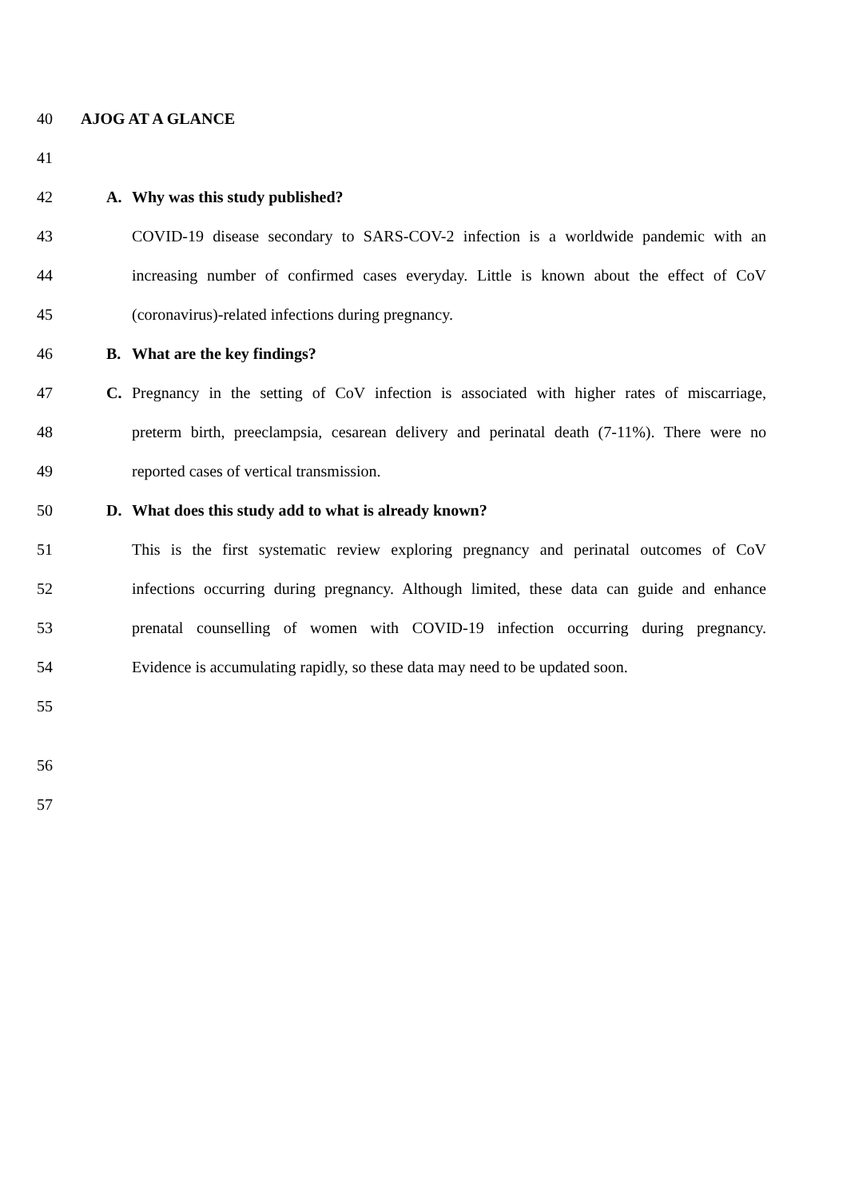40 AJOG AT A GLANCE
41
42 A. Why was this study published?
43 COVID-19 disease secondary to SARS-COV-2 infection is a worldwide pandemic with an
44 increasing number of confirmed cases everyday. Little is known about the effect of CoV
45 (coronavirus)-related infections during pregnancy.
46 B. What are the key findings?
47 C. Pregnancy in the setting of CoV infection is associated with higher rates of miscarriage,
48 preterm birth, preeclampsia, cesarean delivery and perinatal death (7-11%). There were no
49 reported cases of vertical transmission.
50 D. What does this study add to what is already known?
51 This is the first systematic review exploring pregnancy and perinatal outcomes of CoV
52 infections occurring during pregnancy. Although limited, these data can guide and enhance
53 prenatal counselling of women with COVID-19 infection occurring during pregnancy.
54 Evidence is accumulating rapidly, so these data may need to be updated soon.
55
56
57